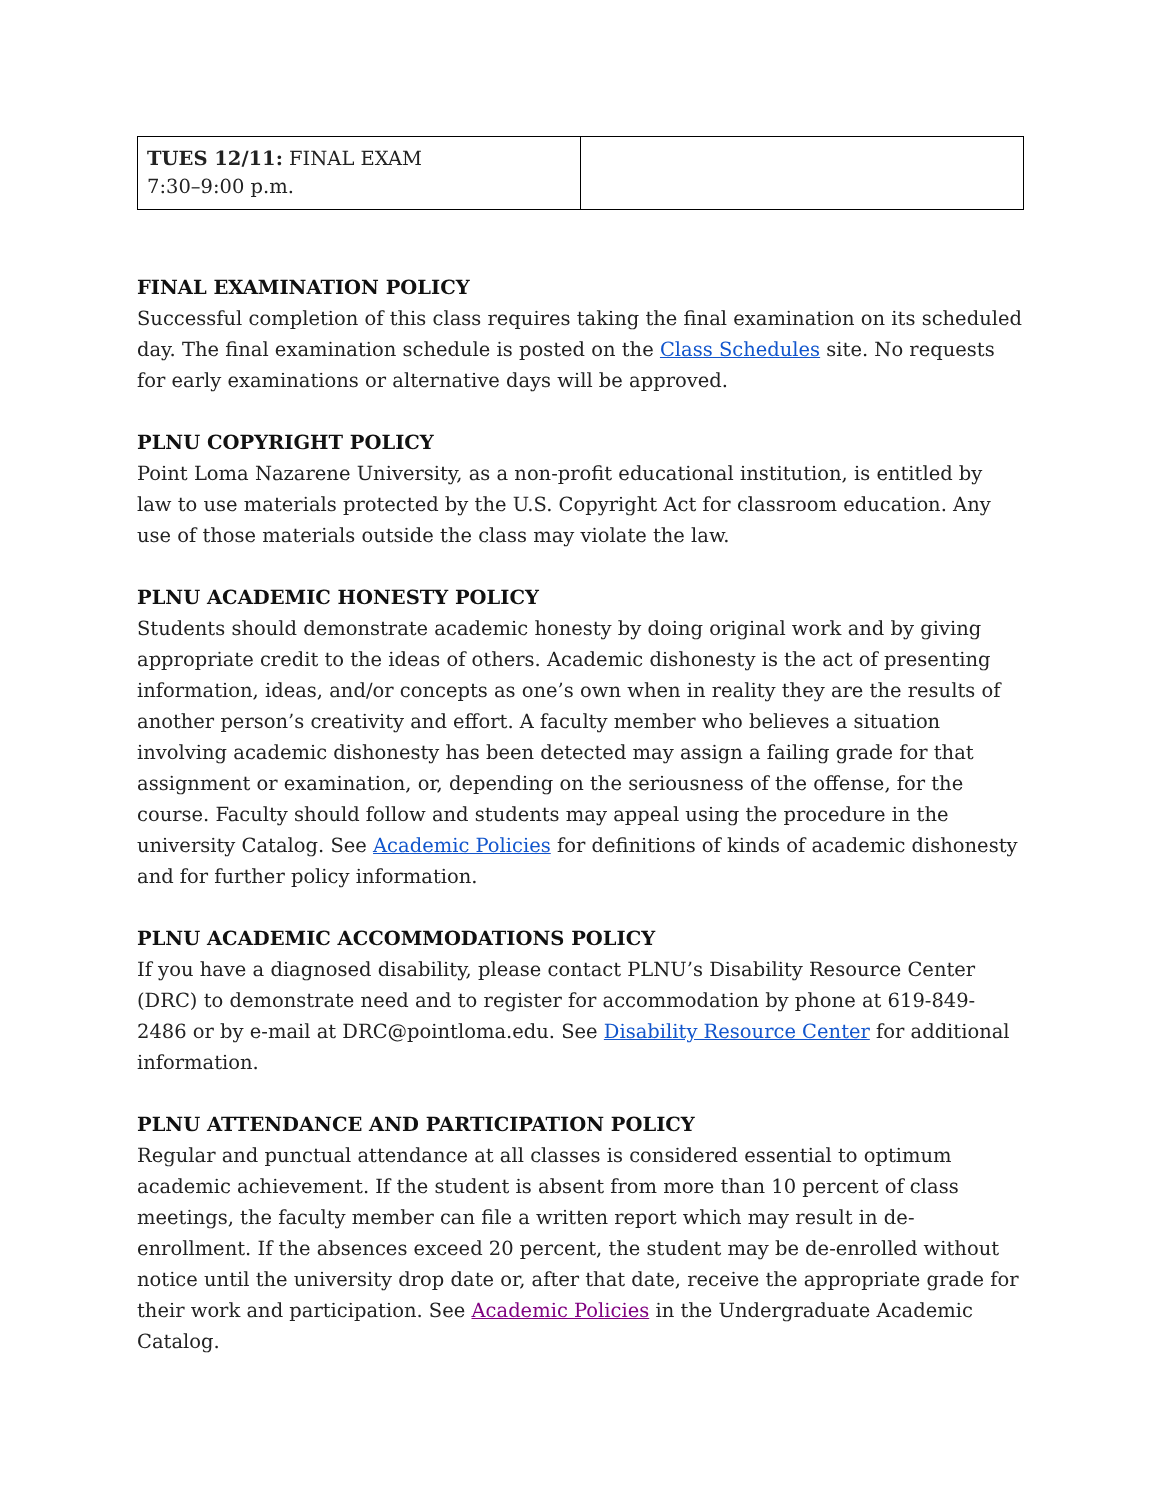| TUES 12/11: FINAL EXAM 7:30–9:00 p.m. | |
FINAL EXAMINATION POLICY
Successful completion of this class requires taking the final examination on its scheduled day. The final examination schedule is posted on the Class Schedules site. No requests for early examinations or alternative days will be approved.
PLNU COPYRIGHT POLICY
Point Loma Nazarene University, as a non-profit educational institution, is entitled by law to use materials protected by the U.S. Copyright Act for classroom education. Any use of those materials outside the class may violate the law.
PLNU ACADEMIC HONESTY POLICY
Students should demonstrate academic honesty by doing original work and by giving appropriate credit to the ideas of others. Academic dishonesty is the act of presenting information, ideas, and/or concepts as one’s own when in reality they are the results of another person’s creativity and effort. A faculty member who believes a situation involving academic dishonesty has been detected may assign a failing grade for that assignment or examination, or, depending on the seriousness of the offense, for the course. Faculty should follow and students may appeal using the procedure in the university Catalog. See Academic Policies for definitions of kinds of academic dishonesty and for further policy information.
PLNU ACADEMIC ACCOMMODATIONS POLICY
If you have a diagnosed disability, please contact PLNU’s Disability Resource Center (DRC) to demonstrate need and to register for accommodation by phone at 619-849-2486 or by e-mail at DRC@pointloma.edu. See Disability Resource Center for additional information.
PLNU ATTENDANCE AND PARTICIPATION POLICY
Regular and punctual attendance at all classes is considered essential to optimum academic achievement. If the student is absent from more than 10 percent of class meetings, the faculty member can file a written report which may result in de-enrollment. If the absences exceed 20 percent, the student may be de-enrolled without notice until the university drop date or, after that date, receive the appropriate grade for their work and participation. See Academic Policies in the Undergraduate Academic Catalog.